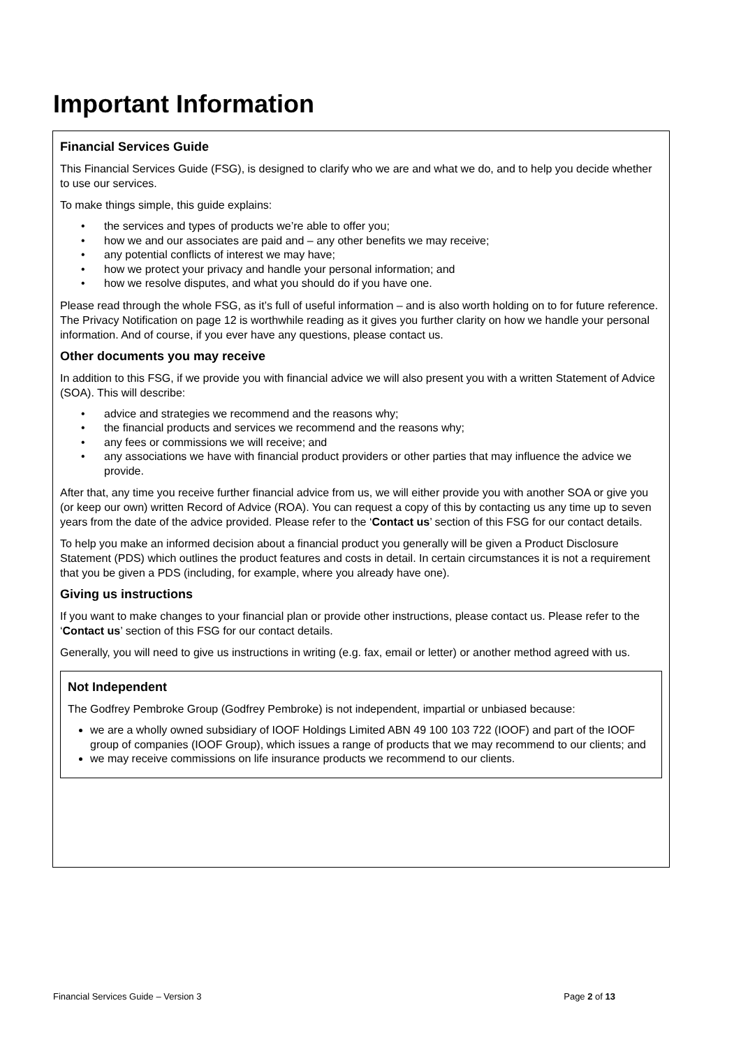Important Information
Financial Services Guide
This Financial Services Guide (FSG), is designed to clarify who we are and what we do, and to help you decide whether to use our services.
To make things simple, this guide explains:
• the services and types of products we’re able to offer you;
• how we and our associates are paid and – any other benefits we may receive;
• any potential conflicts of interest we may have;
• how we protect your privacy and handle your personal information; and
• how we resolve disputes, and what you should do if you have one.
Please read through the whole FSG, as it’s full of useful information – and is also worth holding on to for future reference. The Privacy Notification on page 12 is worthwhile reading as it gives you further clarity on how we handle your personal information. And of course, if you ever have any questions, please contact us.
Other documents you may receive
In addition to this FSG, if we provide you with financial advice we will also present you with a written Statement of Advice (SOA). This will describe:
• advice and strategies we recommend and the reasons why;
• the financial products and services we recommend and the reasons why;
• any fees or commissions we will receive; and
• any associations we have with financial product providers or other parties that may influence the advice we provide.
After that, any time you receive further financial advice from us, we will either provide you with another SOA or give you (or keep our own) written Record of Advice (ROA). You can request a copy of this by contacting us any time up to seven years from the date of the advice provided. Please refer to the ‘Contact us’ section of this FSG for our contact details.
To help you make an informed decision about a financial product you generally will be given a Product Disclosure Statement (PDS) which outlines the product features and costs in detail. In certain circumstances it is not a requirement that you be given a PDS (including, for example, where you already have one).
Giving us instructions
If you want to make changes to your financial plan or provide other instructions, please contact us. Please refer to the ‘Contact us’ section of this FSG for our contact details.
Generally, you will need to give us instructions in writing (e.g. fax, email or letter) or another method agreed with us.
Not Independent
The Godfrey Pembroke Group (Godfrey Pembroke) is not independent, impartial or unbiased because:
we are a wholly owned subsidiary of IOOF Holdings Limited ABN 49 100 103 722 (IOOF) and part of the IOOF group of companies (IOOF Group), which issues a range of products that we may recommend to our clients; and
we may receive commissions on life insurance products we recommend to our clients.
Financial Services Guide – Version 3 Page 2 of 13